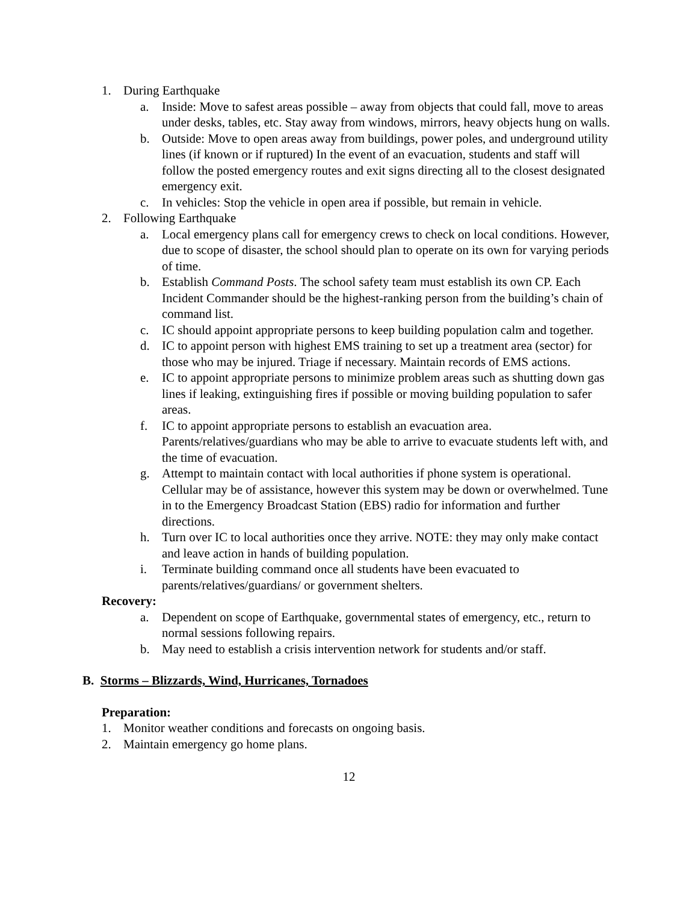1. During Earthquake
a. Inside: Move to safest areas possible – away from objects that could fall, move to areas under desks, tables, etc. Stay away from windows, mirrors, heavy objects hung on walls.
b. Outside: Move to open areas away from buildings, power poles, and underground utility lines (if known or if ruptured) In the event of an evacuation, students and staff will follow the posted emergency routes and exit signs directing all to the closest designated emergency exit.
c. In vehicles: Stop the vehicle in open area if possible, but remain in vehicle.
2. Following Earthquake
a. Local emergency plans call for emergency crews to check on local conditions. However, due to scope of disaster, the school should plan to operate on its own for varying periods of time.
b. Establish Command Posts. The school safety team must establish its own CP. Each Incident Commander should be the highest-ranking person from the building’s chain of command list.
c. IC should appoint appropriate persons to keep building population calm and together.
d. IC to appoint person with highest EMS training to set up a treatment area (sector) for those who may be injured. Triage if necessary. Maintain records of EMS actions.
e. IC to appoint appropriate persons to minimize problem areas such as shutting down gas lines if leaking, extinguishing fires if possible or moving building population to safer areas.
f. IC to appoint appropriate persons to establish an evacuation area. Parents/relatives/guardians who may be able to arrive to evacuate students left with, and the time of evacuation.
g. Attempt to maintain contact with local authorities if phone system is operational. Cellular may be of assistance, however this system may be down or overwhelmed. Tune in to the Emergency Broadcast Station (EBS) radio for information and further directions.
h. Turn over IC to local authorities once they arrive. NOTE: they may only make contact and leave action in hands of building population.
i. Terminate building command once all students have been evacuated to parents/relatives/guardians/ or government shelters.
Recovery:
a. Dependent on scope of Earthquake, governmental states of emergency, etc., return to normal sessions following repairs.
b. May need to establish a crisis intervention network for students and/or staff.
B. Storms – Blizzards, Wind, Hurricanes, Tornadoes
Preparation:
1. Monitor weather conditions and forecasts on ongoing basis.
2. Maintain emergency go home plans.
12